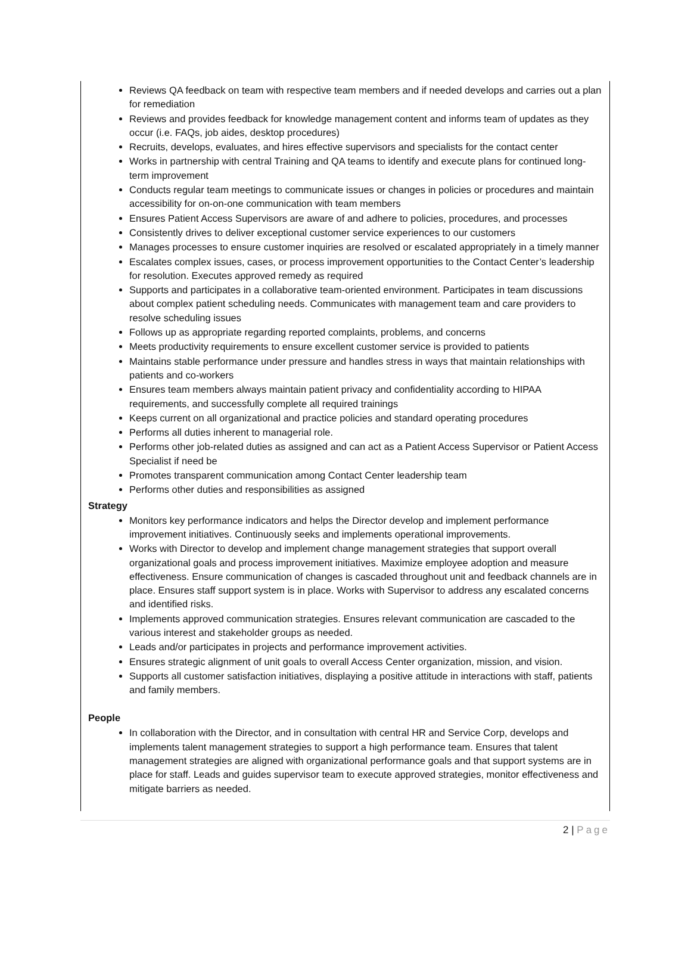Reviews QA feedback on team with respective team members and if needed develops and carries out a plan for remediation
Reviews and provides feedback for knowledge management content and informs team of updates as they occur (i.e. FAQs, job aides, desktop procedures)
Recruits, develops, evaluates, and hires effective supervisors and specialists for the contact center
Works in partnership with central Training and QA teams to identify and execute plans for continued long-term improvement
Conducts regular team meetings to communicate issues or changes in policies or procedures and maintain accessibility for on-on-one communication with team members
Ensures Patient Access Supervisors are aware of and adhere to policies, procedures, and processes
Consistently drives to deliver exceptional customer service experiences to our customers
Manages processes to ensure customer inquiries are resolved or escalated appropriately in a timely manner
Escalates complex issues, cases, or process improvement opportunities to the Contact Center’s leadership for resolution. Executes approved remedy as required
Supports and participates in a collaborative team-oriented environment. Participates in team discussions about complex patient scheduling needs. Communicates with management team and care providers to resolve scheduling issues
Follows up as appropriate regarding reported complaints, problems, and concerns
Meets productivity requirements to ensure excellent customer service is provided to patients
Maintains stable performance under pressure and handles stress in ways that maintain relationships with patients and co-workers
Ensures team members always maintain patient privacy and confidentiality according to HIPAA requirements, and successfully complete all required trainings
Keeps current on all organizational and practice policies and standard operating procedures
Performs all duties inherent to managerial role.
Performs other job-related duties as assigned and can act as a Patient Access Supervisor or Patient Access Specialist if need be
Promotes transparent communication among Contact Center leadership team
Performs other duties and responsibilities as assigned
Strategy
Monitors key performance indicators and helps the Director develop and implement performance improvement initiatives. Continuously seeks and implements operational improvements.
Works with Director to develop and implement change management strategies that support overall organizational goals and process improvement initiatives. Maximize employee adoption and measure effectiveness. Ensure communication of changes is cascaded throughout unit and feedback channels are in place. Ensures staff support system is in place. Works with Supervisor to address any escalated concerns and identified risks.
Implements approved communication strategies. Ensures relevant communication are cascaded to the various interest and stakeholder groups as needed.
Leads and/or participates in projects and performance improvement activities.
Ensures strategic alignment of unit goals to overall Access Center organization, mission, and vision.
Supports all customer satisfaction initiatives, displaying a positive attitude in interactions with staff, patients and family members.
People
In collaboration with the Director, and in consultation with central HR and Service Corp, develops and implements talent management strategies to support a high performance team. Ensures that talent management strategies are aligned with organizational performance goals and that support systems are in place for staff. Leads and guides supervisor team to execute approved strategies, monitor effectiveness and mitigate barriers as needed.
2 | Page